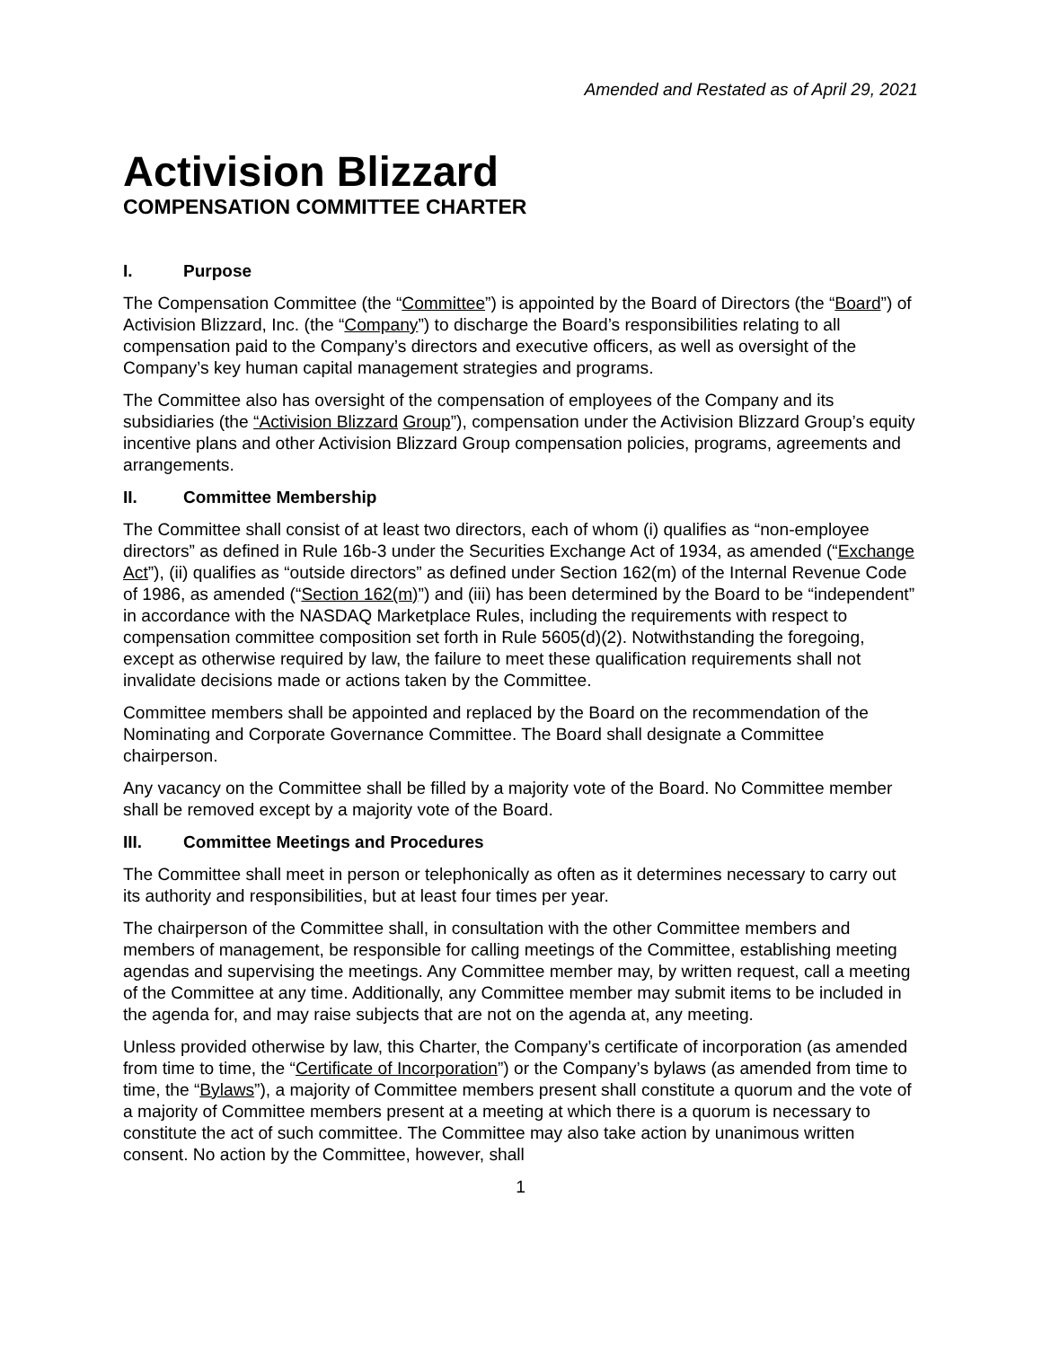Amended and Restated as of April 29, 2021
Activision Blizzard
COMPENSATION COMMITTEE CHARTER
I. Purpose
The Compensation Committee (the “Committee”) is appointed by the Board of Directors (the “Board”) of Activision Blizzard, Inc. (the “Company”) to discharge the Board’s responsibilities relating to all compensation paid to the Company’s directors and executive officers, as well as oversight of the Company’s key human capital management strategies and programs.
The Committee also has oversight of the compensation of employees of the Company and its subsidiaries (the “Activision Blizzard Group”), compensation under the Activision Blizzard Group’s equity incentive plans and other Activision Blizzard Group compensation policies, programs, agreements and arrangements.
II. Committee Membership
The Committee shall consist of at least two directors, each of whom (i) qualifies as “non-employee directors” as defined in Rule 16b-3 under the Securities Exchange Act of 1934, as amended (“Exchange Act”), (ii) qualifies as “outside directors” as defined under Section 162(m) of the Internal Revenue Code of 1986, as amended (“Section 162(m)”) and (iii) has been determined by the Board to be “independent” in accordance with the NASDAQ Marketplace Rules, including the requirements with respect to compensation committee composition set forth in Rule 5605(d)(2). Notwithstanding the foregoing, except as otherwise required by law, the failure to meet these qualification requirements shall not invalidate decisions made or actions taken by the Committee.
Committee members shall be appointed and replaced by the Board on the recommendation of the Nominating and Corporate Governance Committee. The Board shall designate a Committee chairperson.
Any vacancy on the Committee shall be filled by a majority vote of the Board. No Committee member shall be removed except by a majority vote of the Board.
III. Committee Meetings and Procedures
The Committee shall meet in person or telephonically as often as it determines necessary to carry out its authority and responsibilities, but at least four times per year.
The chairperson of the Committee shall, in consultation with the other Committee members and members of management, be responsible for calling meetings of the Committee, establishing meeting agendas and supervising the meetings. Any Committee member may, by written request, call a meeting of the Committee at any time. Additionally, any Committee member may submit items to be included in the agenda for, and may raise subjects that are not on the agenda at, any meeting.
Unless provided otherwise by law, this Charter, the Company’s certificate of incorporation (as amended from time to time, the “Certificate of Incorporation”) or the Company’s bylaws (as amended from time to time, the “Bylaws”), a majority of Committee members present shall constitute a quorum and the vote of a majority of Committee members present at a meeting at which there is a quorum is necessary to constitute the act of such committee. The Committee may also take action by unanimous written consent. No action by the Committee, however, shall
1